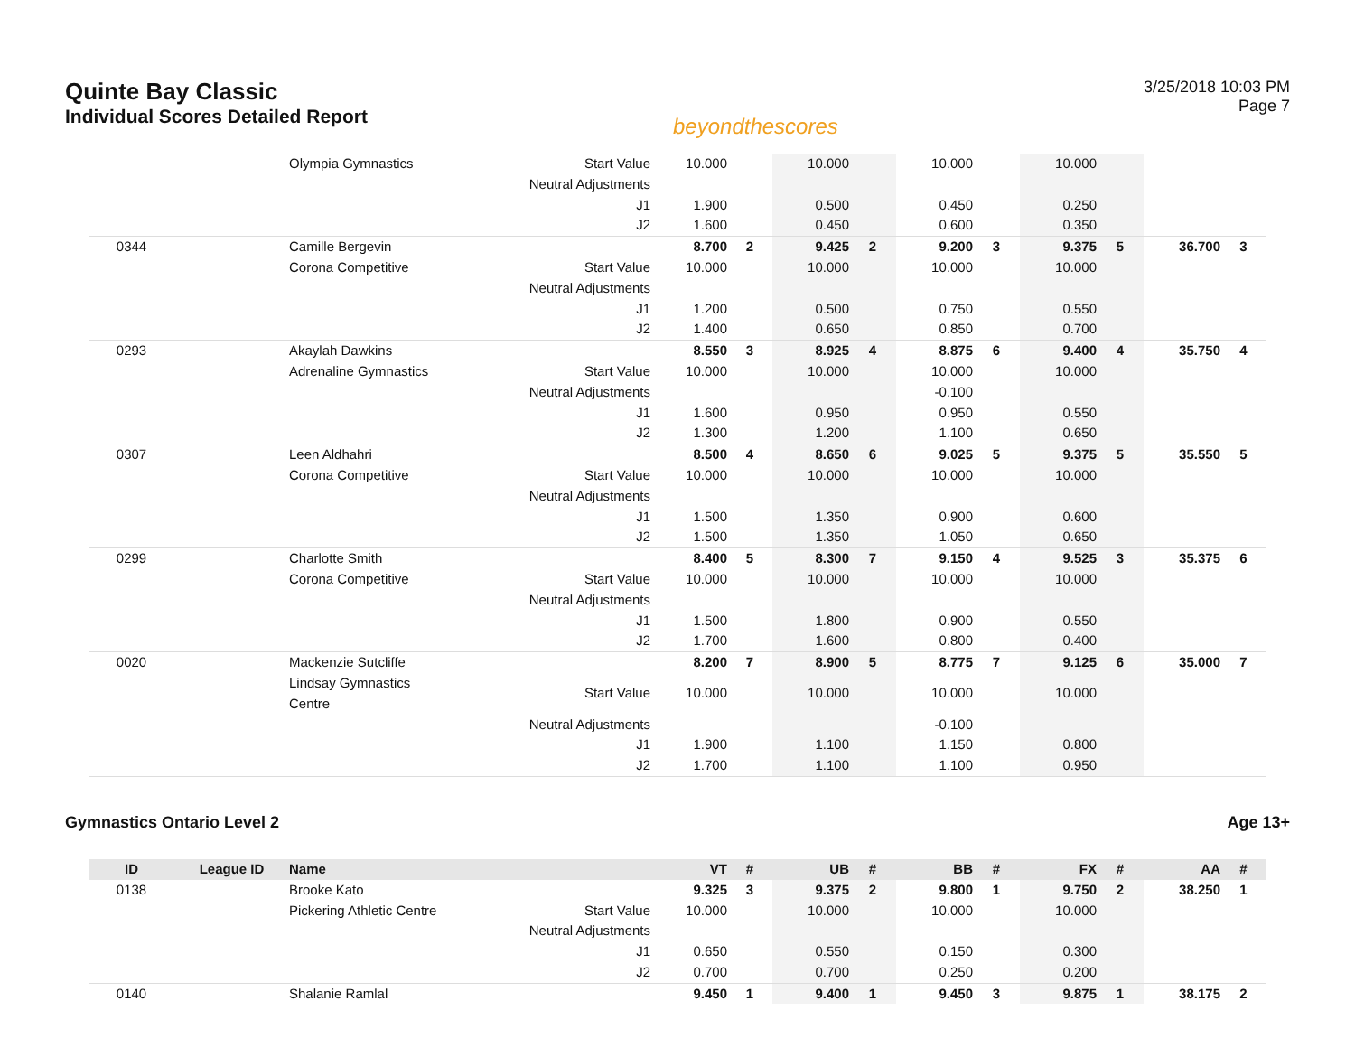Quinte Bay Classic
Individual Scores Detailed Report
beyondthescores
3/25/2018 10:03 PM
Page 7
| | | Olympia Gymnastics | Start Value | 10.000 | | 10.000 | | 10.000 | | 10.000 | | | |
| | | | Neutral Adjustments | | | | | | | | | | |
| | | | J1 | 1.900 | | 0.500 | | 0.450 | | 0.250 | | | |
| | | | J2 | 1.600 | | 0.450 | | 0.600 | | 0.350 | | | |
| 0344 | | Camille Bergevin | | 8.700 | 2 | 9.425 | 2 | 9.200 | 3 | 9.375 | 5 | 36.700 | 3 |
| | | Corona Competitive | Start Value | 10.000 | | 10.000 | | 10.000 | | 10.000 | | | |
| | | | Neutral Adjustments | | | | | | | | | | |
| | | | J1 | 1.200 | | 0.500 | | 0.750 | | 0.550 | | | |
| | | | J2 | 1.400 | | 0.650 | | 0.850 | | 0.700 | | | |
| 0293 | | Akaylah Dawkins | | 8.550 | 3 | 8.925 | 4 | 8.875 | 6 | 9.400 | 4 | 35.750 | 4 |
| | | Adrenaline Gymnastics | Start Value | 10.000 | | 10.000 | | 10.000 | | 10.000 | | | |
| | | | Neutral Adjustments | | | | | -0.100 | | | | | |
| | | | J1 | 1.600 | | 0.950 | | 0.950 | | 0.550 | | | |
| | | | J2 | 1.300 | | 1.200 | | 1.100 | | 0.650 | | | |
| 0307 | | Leen Aldhahri | | 8.500 | 4 | 8.650 | 6 | 9.025 | 5 | 9.375 | 5 | 35.550 | 5 |
| | | Corona Competitive | Start Value | 10.000 | | 10.000 | | 10.000 | | 10.000 | | | |
| | | | Neutral Adjustments | | | | | | | | | | |
| | | | J1 | 1.500 | | 1.350 | | 0.900 | | 0.600 | | | |
| | | | J2 | 1.500 | | 1.350 | | 1.050 | | 0.650 | | | |
| 0299 | | Charlotte Smith | | 8.400 | 5 | 8.300 | 7 | 9.150 | 4 | 9.525 | 3 | 35.375 | 6 |
| | | Corona Competitive | Start Value | 10.000 | | 10.000 | | 10.000 | | 10.000 | | | |
| | | | Neutral Adjustments | | | | | | | | | | |
| | | | J1 | 1.500 | | 1.800 | | 0.900 | | 0.550 | | | |
| | | | J2 | 1.700 | | 1.600 | | 0.800 | | 0.400 | | | |
| 0020 | | Mackenzie Sutcliffe | | 8.200 | 7 | 8.900 | 5 | 8.775 | 7 | 9.125 | 6 | 35.000 | 7 |
| | | Lindsay Gymnastics Centre | Start Value | 10.000 | | 10.000 | | 10.000 | | 10.000 | | | |
| | | | Neutral Adjustments | | | | | -0.100 | | | | | |
| | | | J1 | 1.900 | | 1.100 | | 1.150 | | 0.800 | | | |
| | | | J2 | 1.700 | | 1.100 | | 1.100 | | 0.950 | | | |
Gymnastics Ontario Level 2 Age 13+
| ID | League ID | Name | | VT | # | UB | # | BB | # | FX | # | AA | # |
| --- | --- | --- | --- | --- | --- | --- | --- | --- | --- | --- | --- | --- | --- |
| 0138 | | Brooke Kato | | 9.325 | 3 | 9.375 | 2 | 9.800 | 1 | 9.750 | 2 | 38.250 | 1 |
| | | Pickering Athletic Centre | Start Value | 10.000 | | 10.000 | | 10.000 | | 10.000 | | | |
| | | | Neutral Adjustments | | | | | | | | | | |
| | | | J1 | 0.650 | | 0.550 | | 0.150 | | 0.300 | | | |
| | | | J2 | 0.700 | | 0.700 | | 0.250 | | 0.200 | | | |
| 0140 | | Shalanie Ramlal | | 9.450 | 1 | 9.400 | 1 | 9.450 | 3 | 9.875 | 1 | 38.175 | 2 |